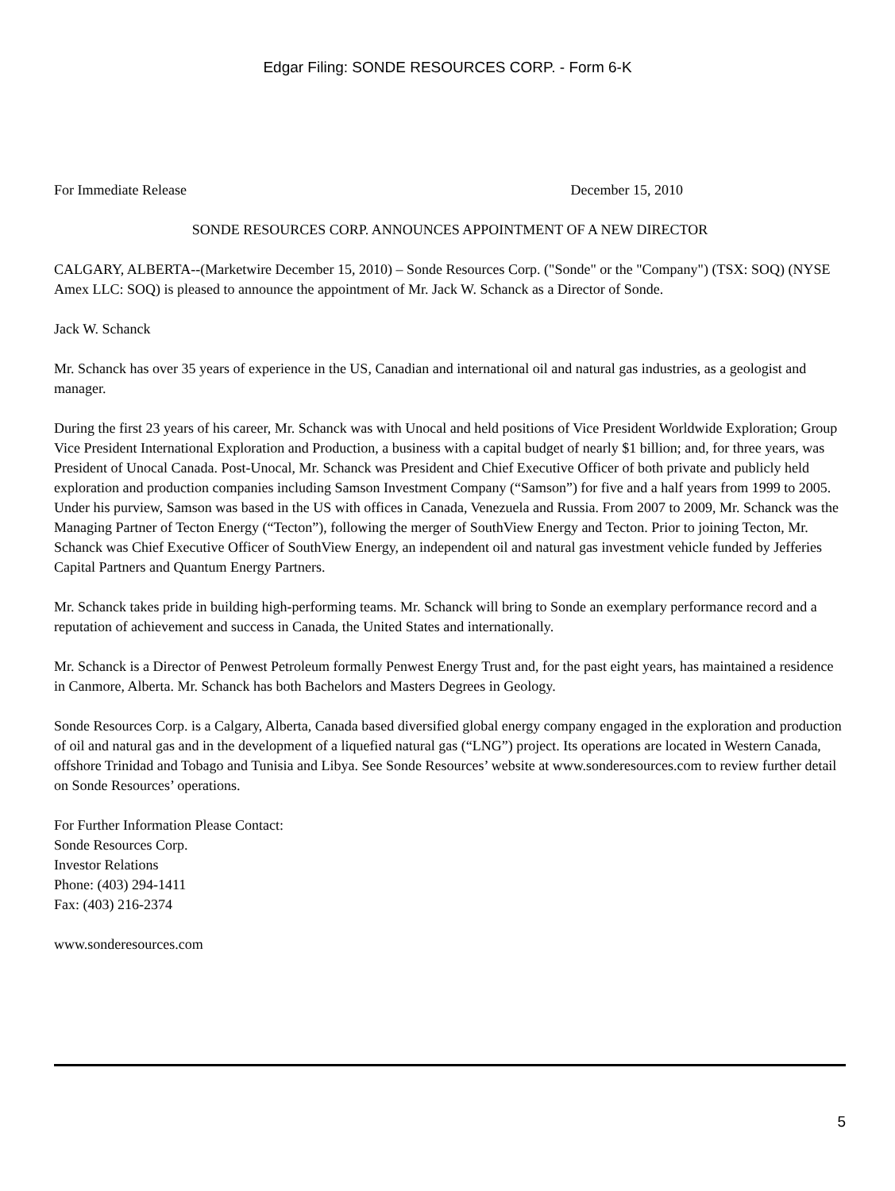Edgar Filing: SONDE RESOURCES CORP. - Form 6-K
For Immediate Release December 15, 2010
SONDE RESOURCES CORP. ANNOUNCES APPOINTMENT OF A NEW DIRECTOR
CALGARY, ALBERTA--(Marketwire December 15, 2010) – Sonde Resources Corp. ("Sonde" or the "Company") (TSX: SOQ) (NYSE Amex LLC: SOQ) is pleased to announce the appointment of Mr. Jack W. Schanck as a Director of Sonde.
Jack W. Schanck
Mr. Schanck has over 35 years of experience in the US, Canadian and international oil and natural gas industries, as a geologist and manager.
During the first 23 years of his career, Mr. Schanck was with Unocal and held positions of Vice President Worldwide Exploration; Group Vice President International Exploration and Production, a business with a capital budget of nearly $1 billion; and, for three years, was President of Unocal Canada. Post-Unocal, Mr. Schanck was President and Chief Executive Officer of both private and publicly held exploration and production companies including Samson Investment Company (“Samson”) for five and a half years from 1999 to 2005. Under his purview, Samson was based in the US with offices in Canada, Venezuela and Russia. From 2007 to 2009, Mr. Schanck was the Managing Partner of Tecton Energy (“Tecton”), following the merger of SouthView Energy and Tecton. Prior to joining Tecton, Mr. Schanck was Chief Executive Officer of SouthView Energy, an independent oil and natural gas investment vehicle funded by Jefferies Capital Partners and Quantum Energy Partners.
Mr. Schanck takes pride in building high-performing teams. Mr. Schanck will bring to Sonde an exemplary performance record and a reputation of achievement and success in Canada, the United States and internationally.
Mr. Schanck is a Director of Penwest Petroleum formally Penwest Energy Trust and, for the past eight years, has maintained a residence in Canmore, Alberta. Mr. Schanck has both Bachelors and Masters Degrees in Geology.
Sonde Resources Corp. is a Calgary, Alberta, Canada based diversified global energy company engaged in the exploration and production of oil and natural gas and in the development of a liquefied natural gas (“LNG”) project. Its operations are located in Western Canada, offshore Trinidad and Tobago and Tunisia and Libya. See Sonde Resources’ website at www.sonderesources.com to review further detail on Sonde Resources’ operations.
For Further Information Please Contact:
Sonde Resources Corp.
Investor Relations
Phone: (403) 294-1411
Fax: (403) 216-2374
www.sonderesources.com
5